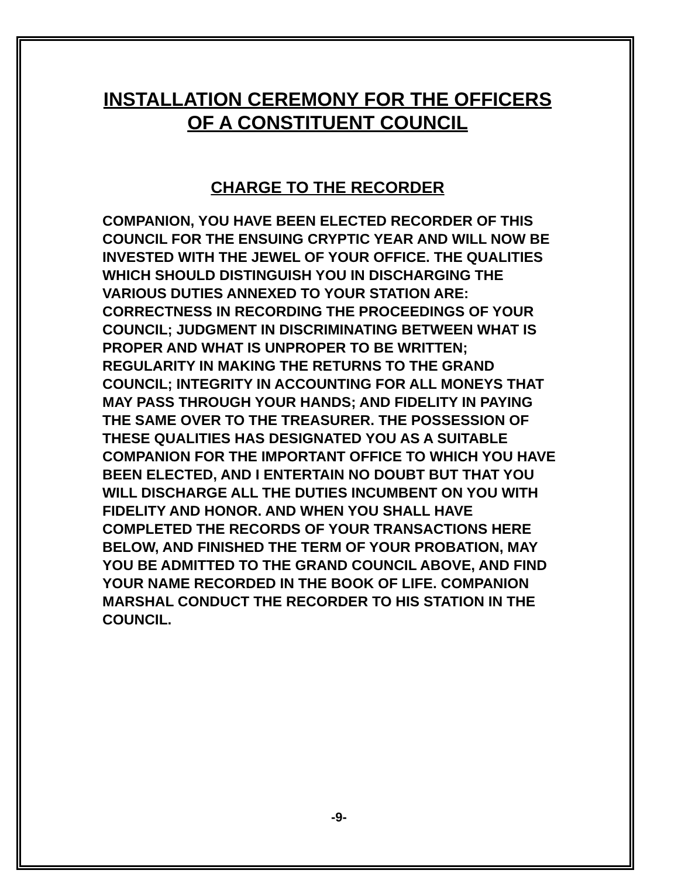INSTALLATION CEREMONY FOR THE OFFICERS
OF A CONSTITUENT COUNCIL
CHARGE TO THE RECORDER
COMPANION, YOU HAVE BEEN ELECTED RECORDER OF THIS COUNCIL FOR THE ENSUING CRYPTIC YEAR AND WILL NOW BE INVESTED WITH THE JEWEL OF YOUR OFFICE. THE QUALITIES WHICH SHOULD DISTINGUISH YOU IN DISCHARGING THE VARIOUS DUTIES ANNEXED TO YOUR STATION ARE: CORRECTNESS IN RECORDING THE PROCEEDINGS OF YOUR COUNCIL; JUDGMENT IN DISCRIMINATING BETWEEN WHAT IS PROPER AND WHAT IS UNPROPER TO BE WRITTEN; REGULARITY IN MAKING THE RETURNS TO THE GRAND COUNCIL; INTEGRITY IN ACCOUNTING FOR ALL MONEYS THAT MAY PASS THROUGH YOUR HANDS; AND FIDELITY IN PAYING THE SAME OVER TO THE TREASURER. THE POSSESSION OF THESE QUALITIES HAS DESIGNATED YOU AS A SUITABLE COMPANION FOR THE IMPORTANT OFFICE TO WHICH YOU HAVE BEEN ELECTED, AND I ENTERTAIN NO DOUBT BUT THAT YOU WILL DISCHARGE ALL THE DUTIES INCUMBENT ON YOU WITH FIDELITY AND HONOR. AND WHEN YOU SHALL HAVE COMPLETED THE RECORDS OF YOUR TRANSACTIONS HERE BELOW, AND FINISHED THE TERM OF YOUR PROBATION, MAY YOU BE ADMITTED TO THE GRAND COUNCIL ABOVE, AND FIND YOUR NAME RECORDED IN THE BOOK OF LIFE. COMPANION MARSHAL CONDUCT THE RECORDER TO HIS STATION IN THE COUNCIL.
-9-